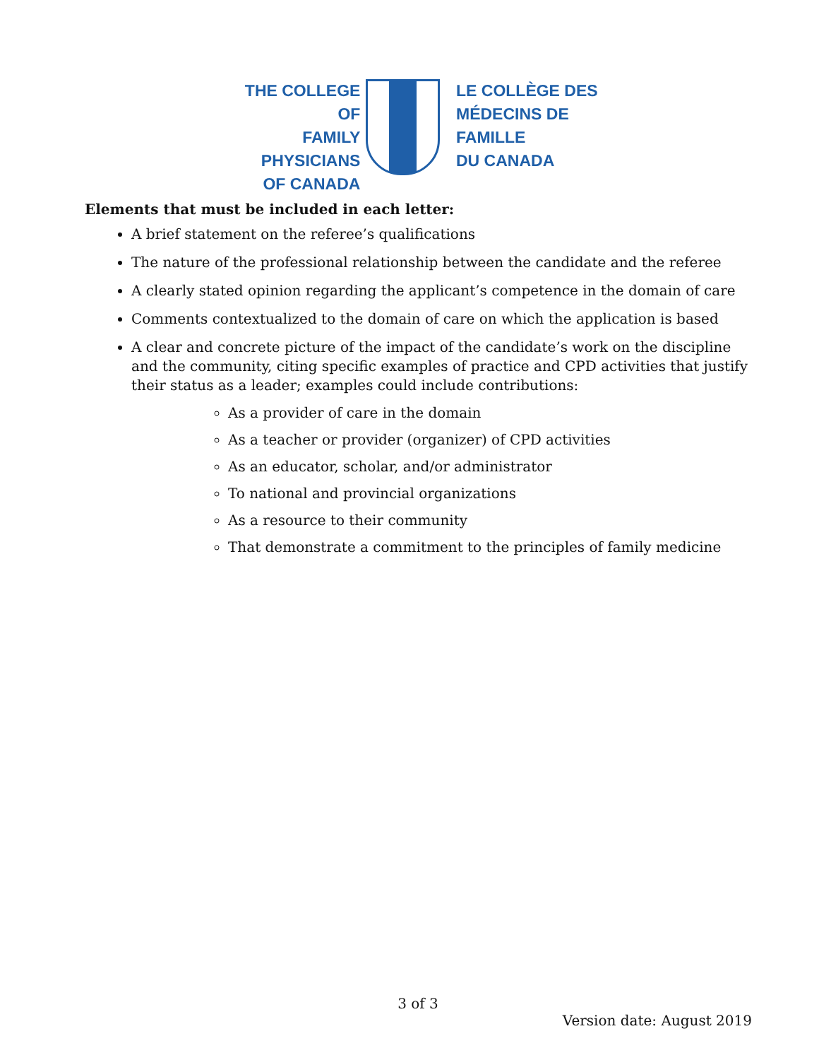THE COLLEGE OF
FAMILY PHYSICIANS
OF CANADA
LE COLLÈGE DES
MÉDECINS DE FAMILLE
DU CANADA
Elements that must be included in each letter:
A brief statement on the referee’s qualifications
The nature of the professional relationship between the candidate and the referee
A clearly stated opinion regarding the applicant’s competence in the domain of care
Comments contextualized to the domain of care on which the application is based
A clear and concrete picture of the impact of the candidate’s work on the discipline and the community, citing specific examples of practice and CPD activities that justify their status as a leader; examples could include contributions:
As a provider of care in the domain
As a teacher or provider (organizer) of CPD activities
As an educator, scholar, and/or administrator
To national and provincial organizations
As a resource to their community
That demonstrate a commitment to the principles of family medicine
3 of 3
Version date: August 2019